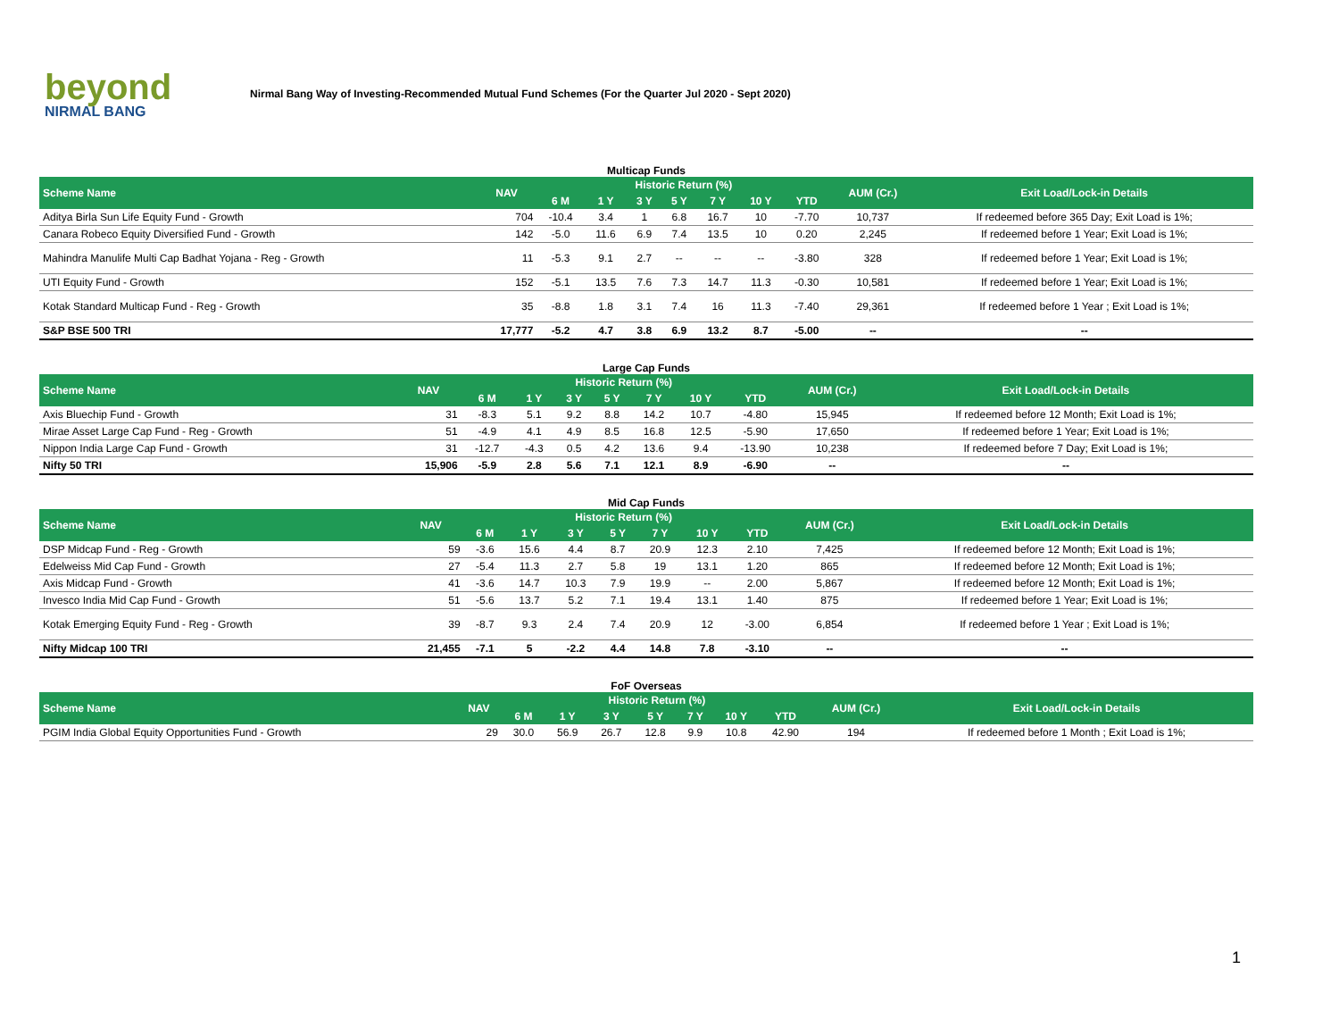beyond
NIRMAL BANG
Nirmal Bang Way of Investing-Recommended Mutual Fund Schemes (For the Quarter Jul 2020 - Sept 2020)
Multicap Funds
| Scheme Name | NAV | Historic Return (%) | | | | | | | AUM (Cr.) | Exit Load/Lock-in Details |
| --- | --- | --- | --- | --- | --- | --- | --- | --- | --- | --- |
| | | 6 M | 1 Y | 3 Y | 5 Y | 7 Y | 10 Y | YTD | | |
| Aditya Birla Sun Life Equity Fund - Growth | 704 | -10.4 | 3.4 | 1 | 6.8 | 16.7 | 10 | -7.70 | 10,737 | If redeemed before 365 Day; Exit Load is 1%; |
| Canara Robeco Equity Diversified Fund - Growth | 142 | -5.0 | 11.6 | 6.9 | 7.4 | 13.5 | 10 | 0.20 | 2,245 | If redeemed before 1 Year; Exit Load is 1%; |
| Mahindra Manulife Multi Cap Badhat Yojana - Reg - Growth | 11 | -5.3 | 9.1 | 2.7 | -- | -- | -- | -3.80 | 328 | If redeemed before 1 Year; Exit Load is 1%; |
| UTI Equity Fund - Growth | 152 | -5.1 | 13.5 | 7.6 | 7.3 | 14.7 | 11.3 | -0.30 | 10,581 | If redeemed before 1 Year; Exit Load is 1%; |
| Kotak Standard Multicap Fund - Reg - Growth | 35 | -8.8 | 1.8 | 3.1 | 7.4 | 16 | 11.3 | -7.40 | 29,361 | If redeemed before 1 Year ; Exit Load is 1%; |
| S&P BSE 500 TRI | 17,777 | -5.2 | 4.7 | 3.8 | 6.9 | 13.2 | 8.7 | -5.00 | -- | -- |
Large Cap Funds
| Scheme Name | NAV | Historic Return (%) | | | | | | | AUM (Cr.) | Exit Load/Lock-in Details |
| --- | --- | --- | --- | --- | --- | --- | --- | --- | --- | --- |
| | | 6 M | 1 Y | 3 Y | 5 Y | 7 Y | 10 Y | YTD | | |
| Axis Bluechip Fund - Growth | 31 | -8.3 | 5.1 | 9.2 | 8.8 | 14.2 | 10.7 | -4.80 | 15,945 | If redeemed before 12 Month; Exit Load is 1%; |
| Mirae Asset Large Cap Fund - Reg - Growth | 51 | -4.9 | 4.1 | 4.9 | 8.5 | 16.8 | 12.5 | -5.90 | 17,650 | If redeemed before 1 Year; Exit Load is 1%; |
| Nippon India Large Cap Fund - Growth | 31 | -12.7 | -4.3 | 0.5 | 4.2 | 13.6 | 9.4 | -13.90 | 10,238 | If redeemed before 7 Day; Exit Load is 1%; |
| Nifty 50 TRI | 15,906 | -5.9 | 2.8 | 5.6 | 7.1 | 12.1 | 8.9 | -6.90 | -- | -- |
Mid Cap Funds
| Scheme Name | NAV | Historic Return (%) | | | | | | | AUM (Cr.) | Exit Load/Lock-in Details |
| --- | --- | --- | --- | --- | --- | --- | --- | --- | --- | --- |
| | | 6 M | 1 Y | 3 Y | 5 Y | 7 Y | 10 Y | YTD | | |
| DSP Midcap Fund - Reg - Growth | 59 | -3.6 | 15.6 | 4.4 | 8.7 | 20.9 | 12.3 | 2.10 | 7,425 | If redeemed before 12 Month; Exit Load is 1%; |
| Edelweiss Mid Cap Fund - Growth | 27 | -5.4 | 11.3 | 2.7 | 5.8 | 19 | 13.1 | 1.20 | 865 | If redeemed before 12 Month; Exit Load is 1%; |
| Axis Midcap Fund - Growth | 41 | -3.6 | 14.7 | 10.3 | 7.9 | 19.9 | -- | 2.00 | 5,867 | If redeemed before 12 Month; Exit Load is 1%; |
| Invesco India Mid Cap Fund - Growth | 51 | -5.6 | 13.7 | 5.2 | 7.1 | 19.4 | 13.1 | 1.40 | 875 | If redeemed before 1 Year; Exit Load is 1%; |
| Kotak Emerging Equity Fund - Reg - Growth | 39 | -8.7 | 9.3 | 2.4 | 7.4 | 20.9 | 12 | -3.00 | 6,854 | If redeemed before 1 Year ; Exit Load is 1%; |
| Nifty Midcap 100 TRI | 21,455 | -7.1 | 5 | -2.2 | 4.4 | 14.8 | 7.8 | -3.10 | -- | -- |
FoF Overseas
| Scheme Name | NAV | Historic Return (%) | | | | | | | AUM (Cr.) | Exit Load/Lock-in Details |
| --- | --- | --- | --- | --- | --- | --- | --- | --- | --- | --- |
| | | 6 M | 1 Y | 3 Y | 5 Y | 7 Y | 10 Y | YTD | | |
| PGIM India Global Equity Opportunities Fund - Growth | 29 | 30.0 | 56.9 | 26.7 | 12.8 | 9.9 | 10.8 | 42.90 | 194 | If redeemed before 1 Month ; Exit Load is 1%; |
1